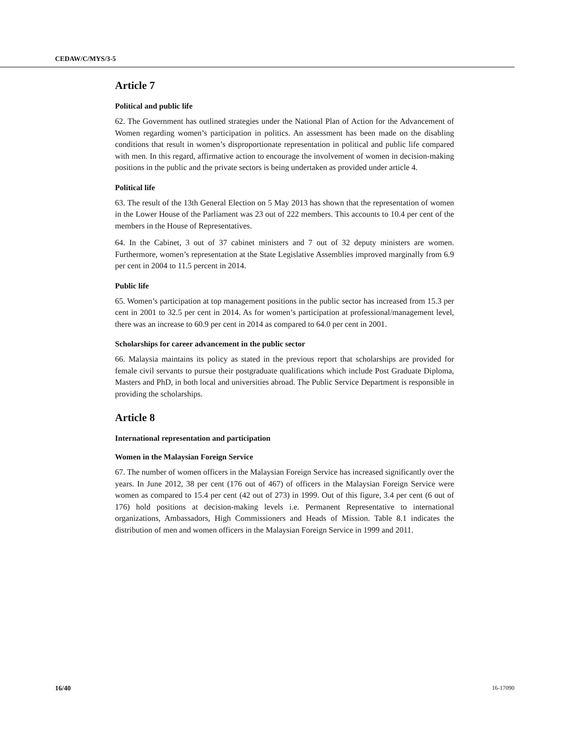CEDAW/C/MYS/3-5
Article 7
Political and public life
62. The Government has outlined strategies under the National Plan of Action for the Advancement of Women regarding women’s participation in politics. An assessment has been made on the disabling conditions that result in women’s disproportionate representation in political and public life compared with men. In this regard, affirmative action to encourage the involvement of women in decision-making positions in the public and the private sectors is being undertaken as provided under article 4.
Political life
63. The result of the 13th General Election on 5 May 2013 has shown that the representation of women in the Lower House of the Parliament was 23 out of 222 members. This accounts to 10.4 per cent of the members in the House of Representatives.
64. In the Cabinet, 3 out of 37 cabinet ministers and 7 out of 32 deputy ministers are women. Furthermore, women’s representation at the State Legislative Assemblies improved marginally from 6.9 per cent in 2004 to 11.5 percent in 2014.
Public life
65. Women’s participation at top management positions in the public sector has increased from 15.3 per cent in 2001 to 32.5 per cent in 2014. As for women’s participation at professional/management level, there was an increase to 60.9 per cent in 2014 as compared to 64.0 per cent in 2001.
Scholarships for career advancement in the public sector
66. Malaysia maintains its policy as stated in the previous report that scholarships are provided for female civil servants to pursue their postgraduate qualifications which include Post Graduate Diploma, Masters and PhD, in both local and universities abroad. The Public Service Department is responsible in providing the scholarships.
Article 8
International representation and participation
Women in the Malaysian Foreign Service
67. The number of women officers in the Malaysian Foreign Service has increased significantly over the years. In June 2012, 38 per cent (176 out of 467) of officers in the Malaysian Foreign Service were women as compared to 15.4 per cent (42 out of 273) in 1999. Out of this figure, 3.4 per cent (6 out of 176) hold positions at decision-making levels i.e. Permanent Representative to international organizations, Ambassadors, High Commissioners and Heads of Mission. Table 8.1 indicates the distribution of men and women officers in the Malaysian Foreign Service in 1999 and 2011.
16/40 16-17090